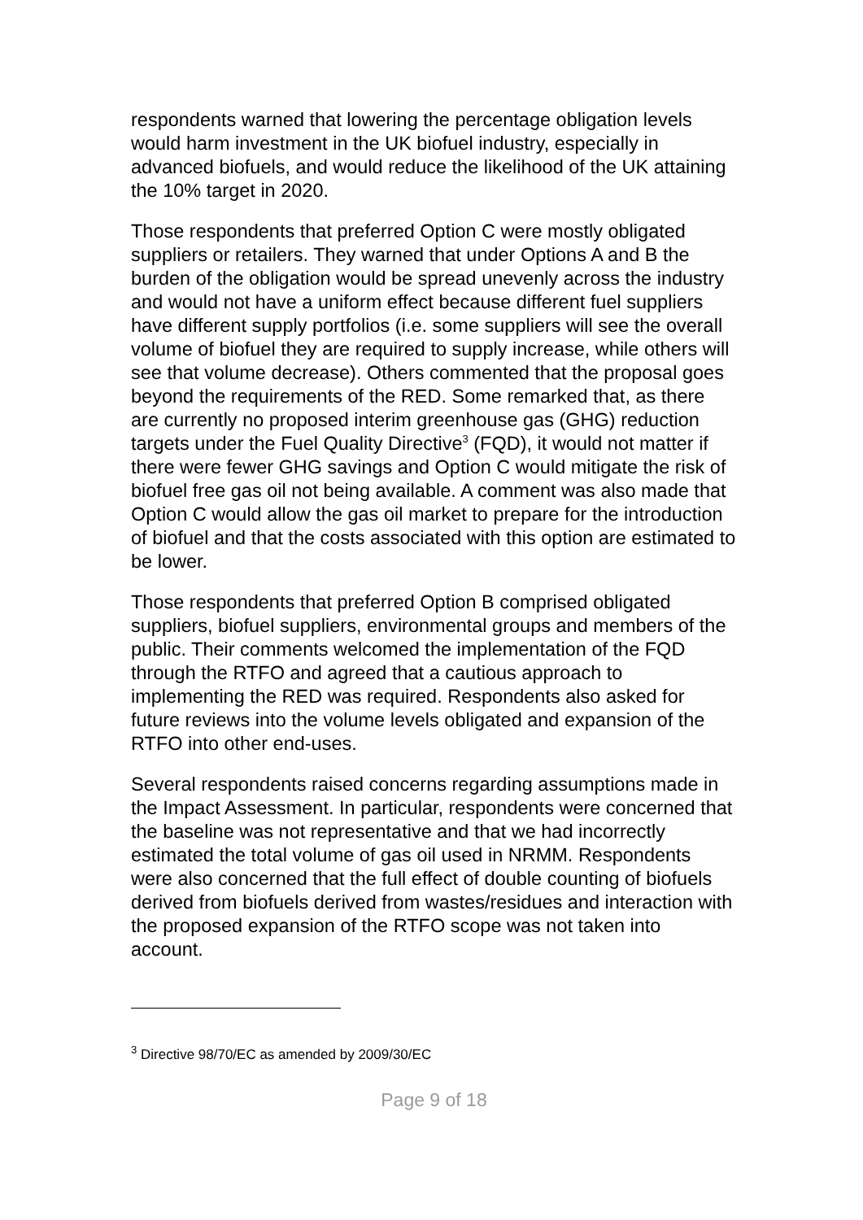respondents warned that lowering the percentage obligation levels would harm investment in the UK biofuel industry, especially in advanced biofuels, and would reduce the likelihood of the UK attaining the 10% target in 2020.
Those respondents that preferred Option C were mostly obligated suppliers or retailers. They warned that under Options A and B the burden of the obligation would be spread unevenly across the industry and would not have a uniform effect because different fuel suppliers have different supply portfolios (i.e. some suppliers will see the overall volume of biofuel they are required to supply increase, while others will see that volume decrease). Others commented that the proposal goes beyond the requirements of the RED. Some remarked that, as there are currently no proposed interim greenhouse gas (GHG) reduction targets under the Fuel Quality Directive<sup>3</sup> (FQD), it would not matter if there were fewer GHG savings and Option C would mitigate the risk of biofuel free gas oil not being available. A comment was also made that Option C would allow the gas oil market to prepare for the introduction of biofuel and that the costs associated with this option are estimated to be lower.
Those respondents that preferred Option B comprised obligated suppliers, biofuel suppliers, environmental groups and members of the public. Their comments welcomed the implementation of the FQD through the RTFO and agreed that a cautious approach to implementing the RED was required. Respondents also asked for future reviews into the volume levels obligated and expansion of the RTFO into other end-uses.
Several respondents raised concerns regarding assumptions made in the Impact Assessment. In particular, respondents were concerned that the baseline was not representative and that we had incorrectly estimated the total volume of gas oil used in NRMM. Respondents were also concerned that the full effect of double counting of biofuels derived from biofuels derived from wastes/residues and interaction with the proposed expansion of the RTFO scope was not taken into account.
<sup>3</sup> Directive 98/70/EC as amended by 2009/30/EC
Page 9 of 18